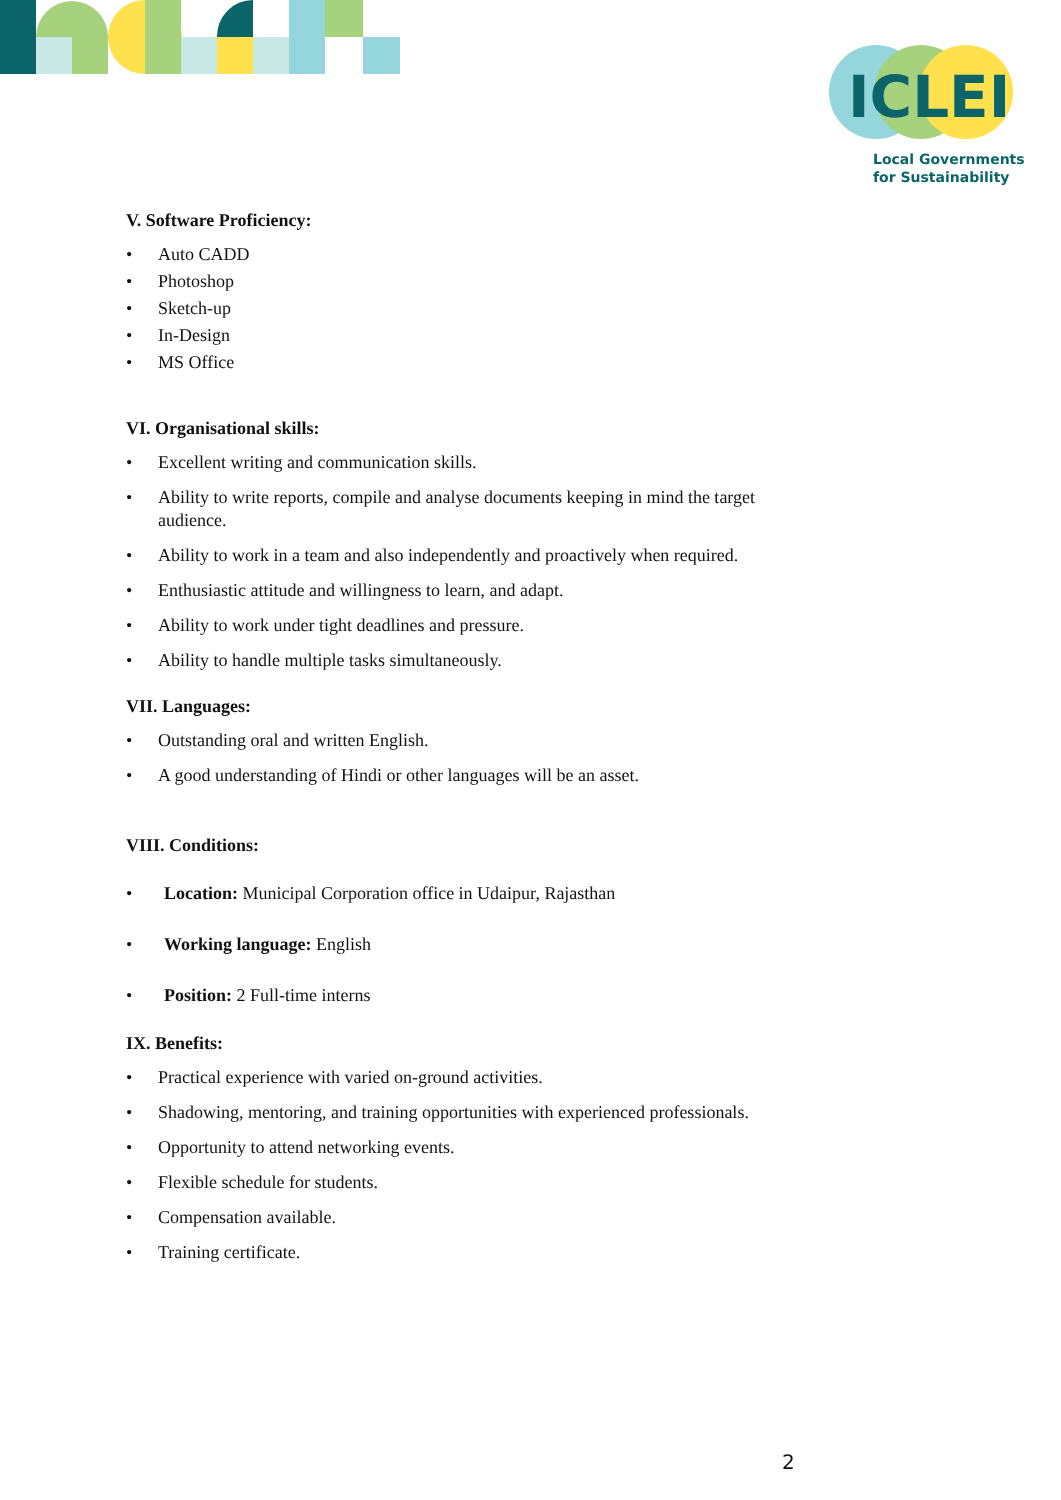ICLEI
Local Governments
for Sustainability
V. Software Proficiency:
• Auto CADD
• Photoshop
• Sketch-up
• In-Design
• MS Office
VI. Organisational skills:
• Excellent writing and communication skills.
• Ability to write reports, compile and analyse documents keeping in mind the target audience.
• Ability to work in a team and also independently and proactively when required.
• Enthusiastic attitude and willingness to learn, and adapt.
• Ability to work under tight deadlines and pressure.
• Ability to handle multiple tasks simultaneously.
VII. Languages:
• Outstanding oral and written English.
• A good understanding of Hindi or other languages will be an asset.
VIII. Conditions:
• Location: Municipal Corporation office in Udaipur, Rajasthan
• Working language: English
• Position: 2 Full-time interns
IX. Benefits:
• Practical experience with varied on-ground activities.
• Shadowing, mentoring, and training opportunities with experienced professionals.
• Opportunity to attend networking events.
• Flexible schedule for students.
• Compensation available.
• Training certificate.
2